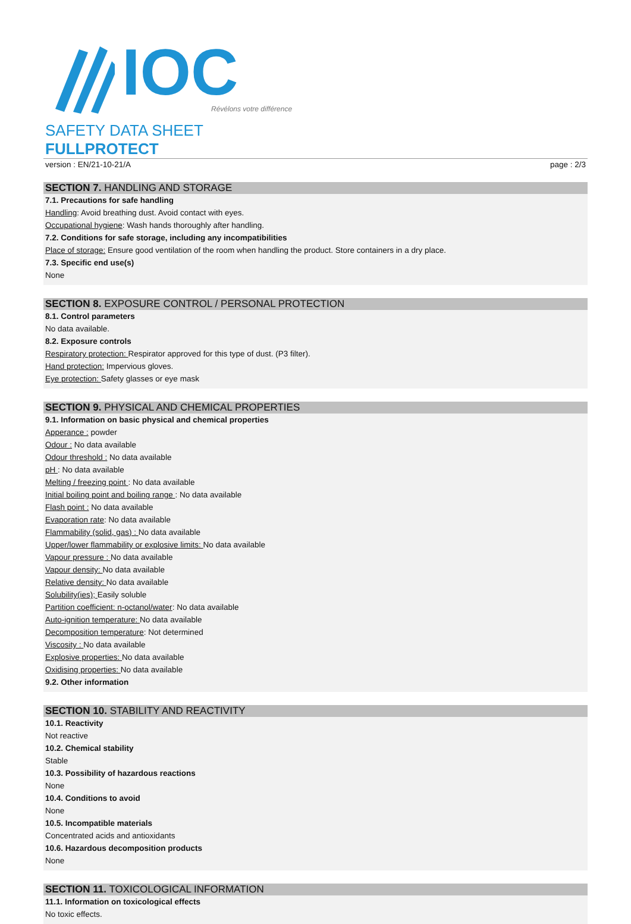IOC
Révélons votre différence
SAFETY DATA SHEET
FULLPROTECT
version : EN/21-10-21/A page : 2/3
SECTION 7. HANDLING AND STORAGE
7.1. Precautions for safe handling
Handling: Avoid breathing dust. Avoid contact with eyes.
Occupational hygiene: Wash hands thoroughly after handling.
7.2. Conditions for safe storage, including any incompatibilities
Place of storage: Ensure good ventilation of the room when handling the product. Store containers in a dry place.
7.3. Specific end use(s)
None
SECTION 8. EXPOSURE CONTROL / PERSONAL PROTECTION
8.1. Control parameters
No data available.
8.2. Exposure controls
Respiratory protection: Respirator approved for this type of dust. (P3 filter).
Hand protection: Impervious gloves.
Eye protection: Safety glasses or eye mask
SECTION 9. PHYSICAL AND CHEMICAL PROPERTIES
9.1. Information on basic physical and chemical properties
Apperance : powder
Odour : No data available
Odour threshold : No data available
pH : No data available
Melting / freezing point : No data available
Initial boiling point and boiling range : No data available
Flash point : No data available
Evaporation rate: No data available
Flammability (solid, gas) : No data available
Upper/lower flammability or explosive limits: No data available
Vapour pressure : No data available
Vapour density: No data available
Relative density: No data available
Solubility(ies); Easily soluble
Partition coefficient: n-octanol/water: No data available
Auto-ignition temperature: No data available
Decomposition temperature: Not determined
Viscosity : No data available
Explosive properties: No data available
Oxidising properties: No data available
9.2. Other information
SECTION 10. STABILITY AND REACTIVITY
10.1. Reactivity
Not reactive
10.2. Chemical stability
Stable
10.3. Possibility of hazardous reactions
None
10.4. Conditions to avoid
None
10.5. Incompatible materials
Concentrated acids and antioxidants
10.6. Hazardous decomposition products
None
SECTION 11. TOXICOLOGICAL INFORMATION
11.1. Information on toxicological effects
No toxic effects.